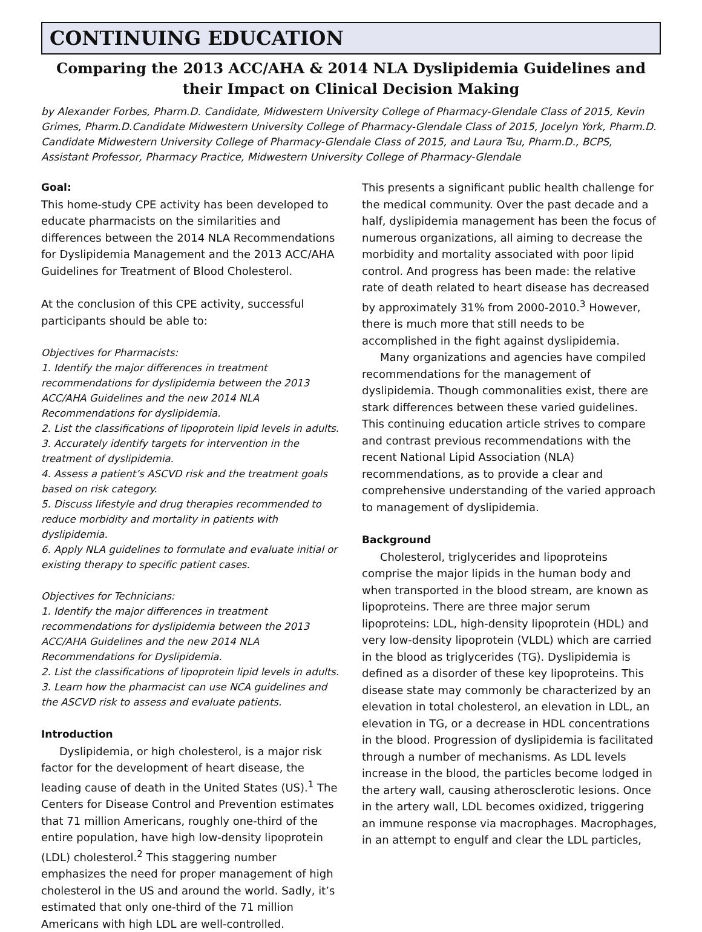CONTINUING EDUCATION
Comparing the 2013 ACC/AHA & 2014 NLA Dyslipidemia Guidelines and their Impact on Clinical Decision Making
by Alexander Forbes, Pharm.D. Candidate, Midwestern University College of Pharmacy-Glendale Class of 2015, Kevin Grimes, Pharm.D.Candidate Midwestern University College of Pharmacy-Glendale Class of 2015, Jocelyn York, Pharm.D. Candidate Midwestern University College of Pharmacy-Glendale Class of 2015, and Laura Tsu, Pharm.D., BCPS, Assistant Professor, Pharmacy Practice, Midwestern University College of Pharmacy-Glendale
Goal:
This home-study CPE activity has been developed to educate pharmacists on the similarities and differences between the 2014 NLA Recommendations for Dyslipidemia Management and the 2013 ACC/AHA Guidelines for Treatment of Blood Cholesterol.
At the conclusion of this CPE activity, successful participants should be able to:
Objectives for Pharmacists:
1. Identify the major differences in treatment recommendations for dyslipidemia between the 2013 ACC/AHA Guidelines and the new 2014 NLA Recommendations for dyslipidemia.
2. List the classifications of lipoprotein lipid levels in adults.
3. Accurately identify targets for intervention in the treatment of dyslipidemia.
4. Assess a patient’s ASCVD risk and the treatment goals based on risk category.
5. Discuss lifestyle and drug therapies recommended to reduce morbidity and mortality in patients with dyslipidemia.
6. Apply NLA guidelines to formulate and evaluate initial or existing therapy to specific patient cases.
Objectives for Technicians:
1. Identify the major differences in treatment recommendations for dyslipidemia between the 2013 ACC/AHA Guidelines and the new 2014 NLA Recommendations for Dyslipidemia.
2. List the classifications of lipoprotein lipid levels in adults.
3. Learn how the pharmacist can use NCA guidelines and the ASCVD risk to assess and evaluate patients.
Introduction
Dyslipidemia, or high cholesterol, is a major risk factor for the development of heart disease, the leading cause of death in the United States (US).<sup>1</sup> The Centers for Disease Control and Prevention estimates that 71 million Americans, roughly one-third of the entire population, have high low-density lipoprotein (LDL) cholesterol.<sup>2</sup> This staggering number emphasizes the need for proper management of high cholesterol in the US and around the world. Sadly, it’s estimated that only one-third of the 71 million Americans with high LDL are well-controlled.
This presents a significant public health challenge for the medical community. Over the past decade and a half, dyslipidemia management has been the focus of numerous organizations, all aiming to decrease the morbidity and mortality associated with poor lipid control. And progress has been made: the relative rate of death related to heart disease has decreased by approximately 31% from 2000-2010.<sup>3</sup> However, there is much more that still needs to be accomplished in the fight against dyslipidemia.
Many organizations and agencies have compiled recommendations for the management of dyslipidemia. Though commonalities exist, there are stark differences between these varied guidelines. This continuing education article strives to compare and contrast previous recommendations with the recent National Lipid Association (NLA) recommendations, as to provide a clear and comprehensive understanding of the varied approach to management of dyslipidemia.
Background
Cholesterol, triglycerides and lipoproteins comprise the major lipids in the human body and when transported in the blood stream, are known as lipoproteins. There are three major serum lipoproteins: LDL, high-density lipoprotein (HDL) and very low-density lipoprotein (VLDL) which are carried in the blood as triglycerides (TG). Dyslipidemia is defined as a disorder of these key lipoproteins. This disease state may commonly be characterized by an elevation in total cholesterol, an elevation in LDL, an elevation in TG, or a decrease in HDL concentrations in the blood. Progression of dyslipidemia is facilitated through a number of mechanisms. As LDL levels increase in the blood, the particles become lodged in the artery wall, causing atherosclerotic lesions. Once in the artery wall, LDL becomes oxidized, triggering an immune response via macrophages. Macrophages, in an attempt to engulf and clear the LDL particles,